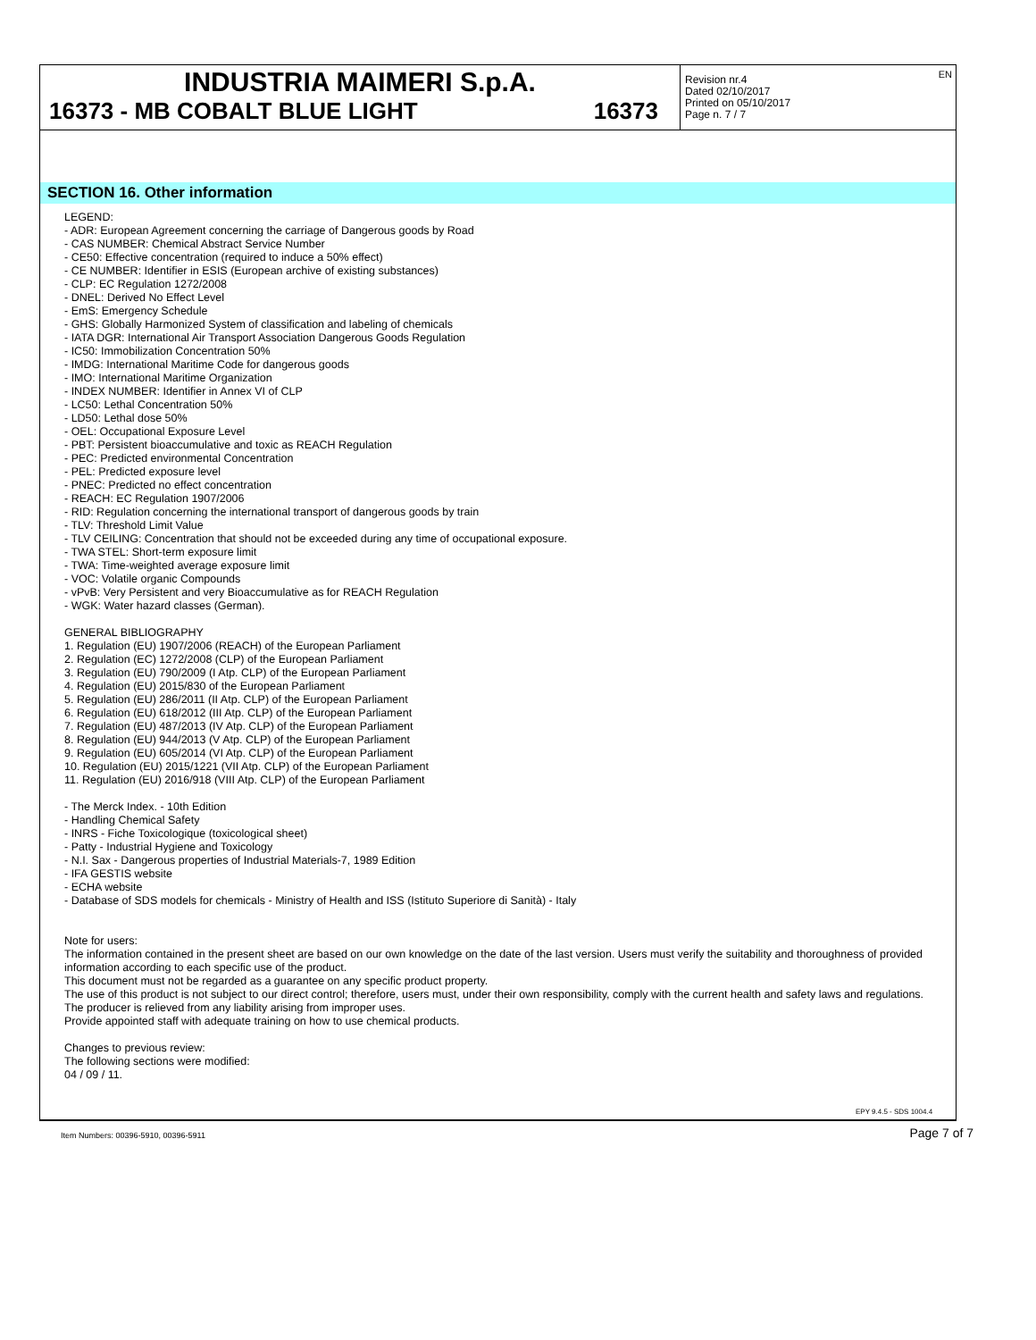INDUSTRIA MAIMERI S.p.A.
16373 - MB COBALT BLUE LIGHT 16373
Revision nr.4
Dated 02/10/2017
Printed on 05/10/2017
Page n. 7 / 7
EN
SECTION 16. Other information
LEGEND:
- ADR: European Agreement concerning the carriage of Dangerous goods by Road
- CAS NUMBER: Chemical Abstract Service Number
- CE50: Effective concentration (required to induce a 50% effect)
- CE NUMBER: Identifier in ESIS (European archive of existing substances)
- CLP: EC Regulation 1272/2008
- DNEL: Derived No Effect Level
- EmS: Emergency Schedule
- GHS: Globally Harmonized System of classification and labeling of chemicals
- IATA DGR: International Air Transport Association Dangerous Goods Regulation
- IC50: Immobilization Concentration 50%
- IMDG: International Maritime Code for dangerous goods
- IMO: International Maritime Organization
- INDEX NUMBER: Identifier in Annex VI of CLP
- LC50: Lethal Concentration 50%
- LD50: Lethal dose 50%
- OEL: Occupational Exposure Level
- PBT: Persistent bioaccumulative and toxic as REACH Regulation
- PEC: Predicted environmental Concentration
- PEL: Predicted exposure level
- PNEC: Predicted no effect concentration
- REACH: EC Regulation 1907/2006
- RID: Regulation concerning the international transport of dangerous goods by train
- TLV: Threshold Limit Value
- TLV CEILING: Concentration that should not be exceeded during any time of occupational exposure.
- TWA STEL: Short-term exposure limit
- TWA: Time-weighted average exposure limit
- VOC: Volatile organic Compounds
- vPvB: Very Persistent and very Bioaccumulative as for REACH Regulation
- WGK: Water hazard classes (German).
GENERAL BIBLIOGRAPHY
1. Regulation (EU) 1907/2006 (REACH) of the European Parliament
2. Regulation (EC) 1272/2008 (CLP) of the European Parliament
3. Regulation (EU) 790/2009 (I Atp. CLP) of the European Parliament
4. Regulation (EU) 2015/830 of the European Parliament
5. Regulation (EU) 286/2011 (II Atp. CLP) of the European Parliament
6. Regulation (EU) 618/2012 (III Atp. CLP) of the European Parliament
7. Regulation (EU) 487/2013 (IV Atp. CLP) of the European Parliament
8. Regulation (EU) 944/2013 (V Atp. CLP) of the European Parliament
9. Regulation (EU) 605/2014 (VI Atp. CLP) of the European Parliament
10. Regulation (EU) 2015/1221 (VII Atp. CLP) of the European Parliament
11. Regulation (EU) 2016/918 (VIII Atp. CLP) of the European Parliament
- The Merck Index. - 10th Edition
- Handling Chemical Safety
- INRS - Fiche Toxicologique (toxicological sheet)
- Patty - Industrial Hygiene and Toxicology
- N.I. Sax - Dangerous properties of Industrial Materials-7, 1989 Edition
- IFA GESTIS website
- ECHA website
- Database of SDS models for chemicals - Ministry of Health and ISS (Istituto Superiore di Sanità) - Italy
Note for users:
The information contained in the present sheet are based on our own knowledge on the date of the last version. Users must verify the suitability and thoroughness of provided information according to each specific use of the product.
This document must not be regarded as a guarantee on any specific product property.
The use of this product is not subject to our direct control; therefore, users must, under their own responsibility, comply with the current health and safety laws and regulations. The producer is relieved from any liability arising from improper uses.
Provide appointed staff with adequate training on how to use chemical products.
Changes to previous review:
The following sections were modified:
04 / 09 / 11.
EPY 9.4.5 - SDS 1004.4
Item Numbers: 00396-5910, 00396-5911 Page 7 of 7